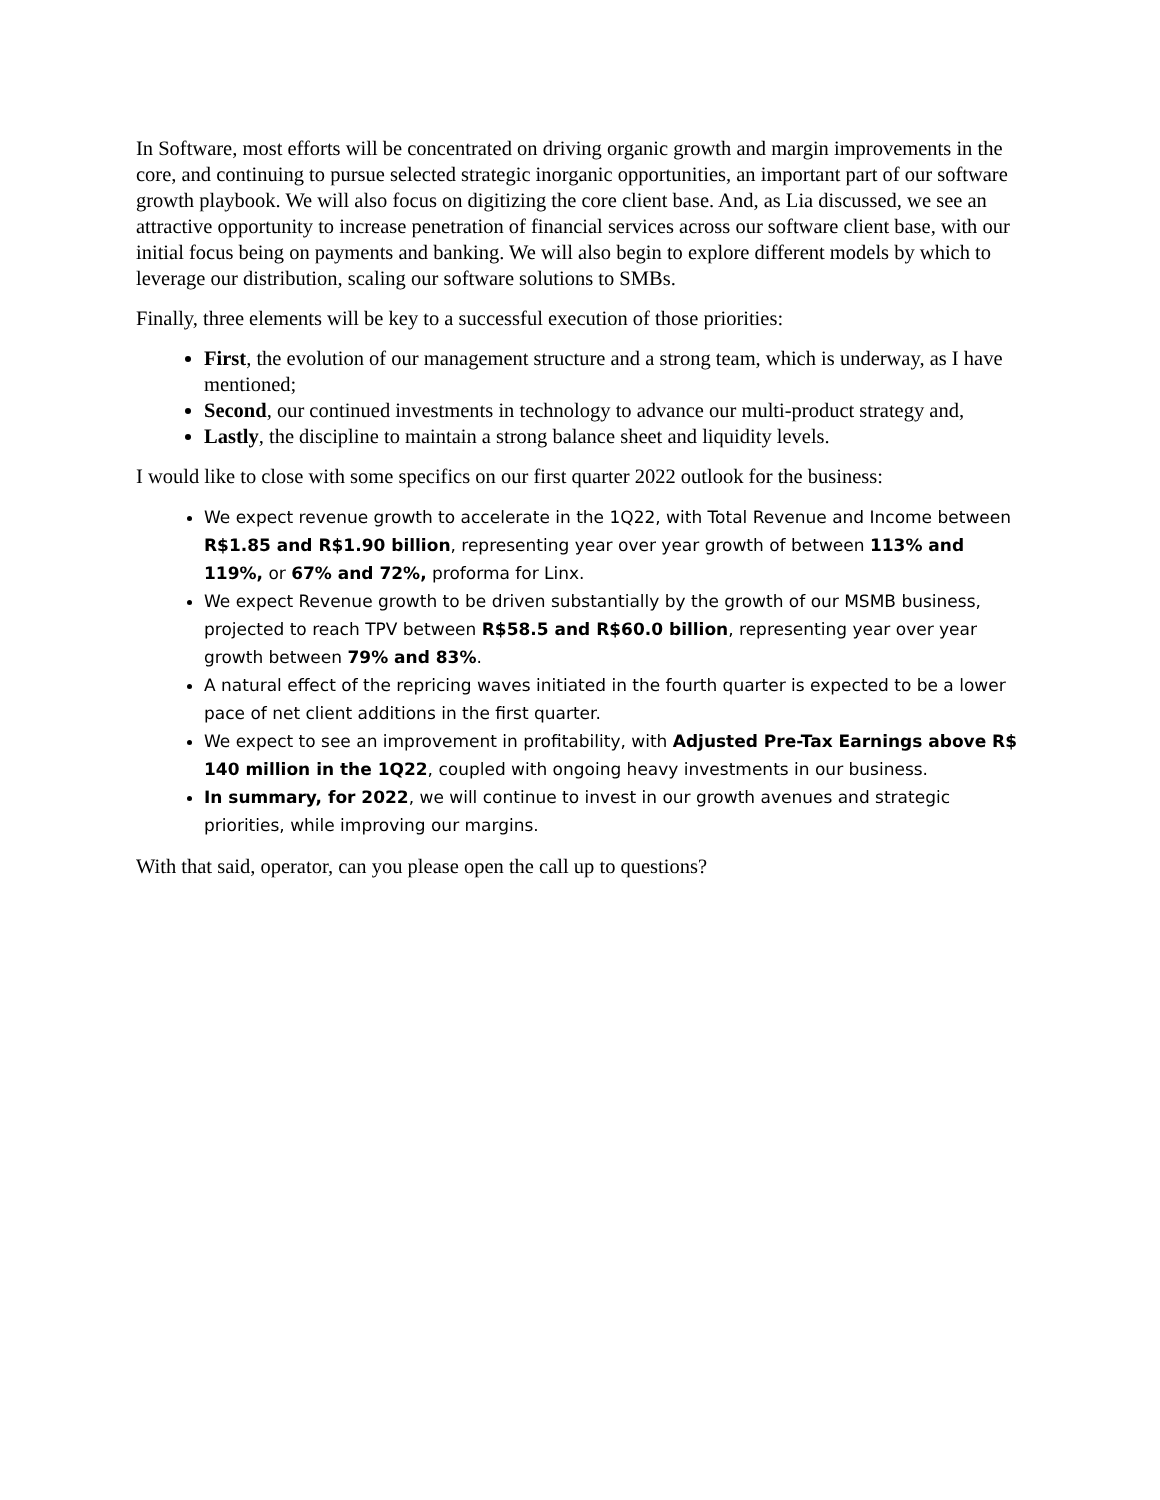In Software, most efforts will be concentrated on driving organic growth and margin improvements in the core, and continuing to pursue selected strategic inorganic opportunities, an important part of our software growth playbook. We will also focus on digitizing the core client base. And, as Lia discussed, we see an attractive opportunity to increase penetration of financial services across our software client base, with our initial focus being on payments and banking. We will also begin to explore different models by which to leverage our distribution, scaling our software solutions to SMBs.
Finally, three elements will be key to a successful execution of those priorities:
First, the evolution of our management structure and a strong team, which is underway, as I have mentioned;
Second, our continued investments in technology to advance our multi-product strategy and,
Lastly, the discipline to maintain a strong balance sheet and liquidity levels.
I would like to close with some specifics on our first quarter 2022 outlook for the business:
We expect revenue growth to accelerate in the 1Q22, with Total Revenue and Income between R$1.85 and R$1.90 billion, representing year over year growth of between 113% and 119%, or 67% and 72%, proforma for Linx.
We expect Revenue growth to be driven substantially by the growth of our MSMB business, projected to reach TPV between R$58.5 and R$60.0 billion, representing year over year growth between 79% and 83%.
A natural effect of the repricing waves initiated in the fourth quarter is expected to be a lower pace of net client additions in the first quarter.
We expect to see an improvement in profitability, with Adjusted Pre-Tax Earnings above R$ 140 million in the 1Q22, coupled with ongoing heavy investments in our business.
In summary, for 2022, we will continue to invest in our growth avenues and strategic priorities, while improving our margins.
With that said, operator, can you please open the call up to questions?